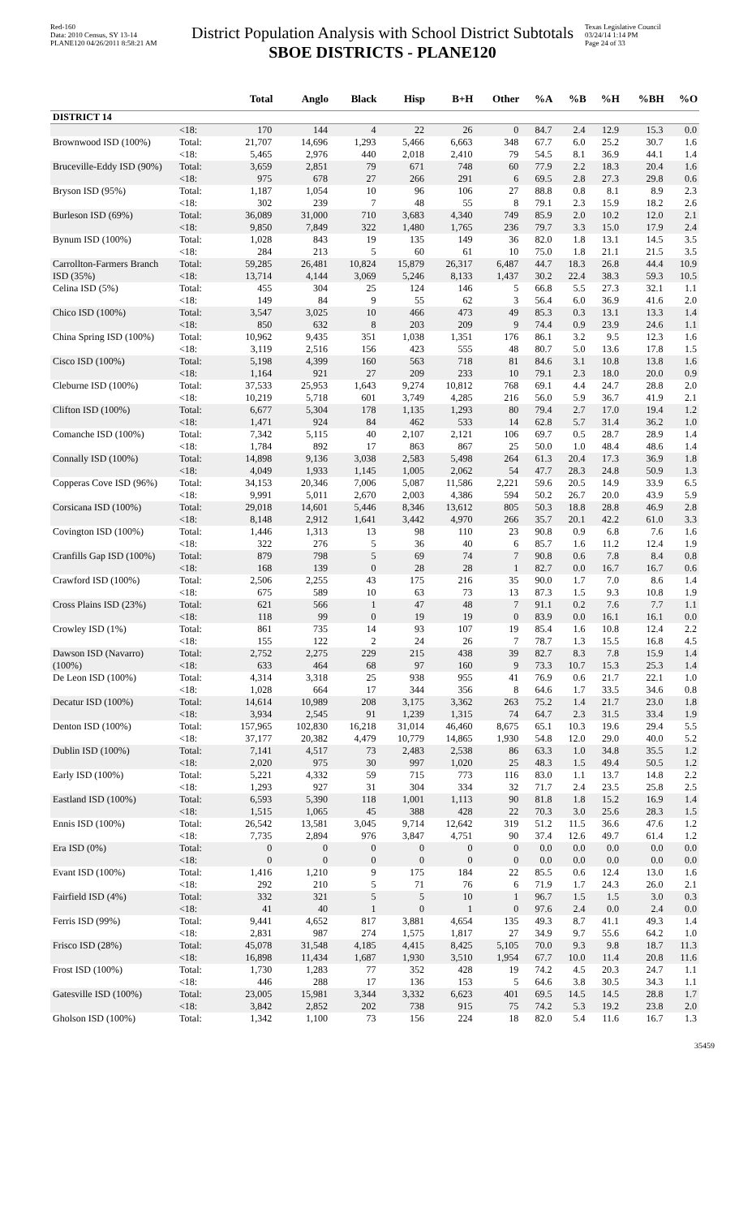Red-160
Data: 2010 Census, SY 13-14
PLANE120 04/26/2011 8:58:21 AM
District Population Analysis with School District Subtotals
SBOE DISTRICTS - PLANE120
Texas Legislative Council
03/24/14 1:14 PM
Page 24 of 33
| | | Total | Anglo | Black | Hisp | B+H | Other | %A | %B | %H | %BH | %O |
| --- | --- | --- | --- | --- | --- | --- | --- | --- | --- | --- | --- | --- |
| DISTRICT 14 | | | | | | | | | | | | |
| | <18: | 170 | 144 | 4 | 22 | 26 | 0 | 84.7 | 2.4 | 12.9 | 15.3 | 0.0 |
| Brownwood ISD (100%) | Total: | 21,707 | 14,696 | 1,293 | 5,466 | 6,663 | 348 | 67.7 | 6.0 | 25.2 | 30.7 | 1.6 |
| | <18: | 5,465 | 2,976 | 440 | 2,018 | 2,410 | 79 | 54.5 | 8.1 | 36.9 | 44.1 | 1.4 |
| Bruceville-Eddy ISD (90%) | Total: | 3,659 | 2,851 | 79 | 671 | 748 | 60 | 77.9 | 2.2 | 18.3 | 20.4 | 1.6 |
| | <18: | 975 | 678 | 27 | 266 | 291 | 6 | 69.5 | 2.8 | 27.3 | 29.8 | 0.6 |
| Bryson ISD (95%) | Total: | 1,187 | 1,054 | 10 | 96 | 106 | 27 | 88.8 | 0.8 | 8.1 | 8.9 | 2.3 |
| | <18: | 302 | 239 | 7 | 48 | 55 | 8 | 79.1 | 2.3 | 15.9 | 18.2 | 2.6 |
| Burleson ISD (69%) | Total: | 36,089 | 31,000 | 710 | 3,683 | 4,340 | 749 | 85.9 | 2.0 | 10.2 | 12.0 | 2.1 |
| | <18: | 9,850 | 7,849 | 322 | 1,480 | 1,765 | 236 | 79.7 | 3.3 | 15.0 | 17.9 | 2.4 |
| Bynum ISD (100%) | Total: | 1,028 | 843 | 19 | 135 | 149 | 36 | 82.0 | 1.8 | 13.1 | 14.5 | 3.5 |
| | <18: | 284 | 213 | 5 | 60 | 61 | 10 | 75.0 | 1.8 | 21.1 | 21.5 | 3.5 |
| Carrollton-Farmers Branch ISD (35%) | Total: | 59,285 | 26,481 | 10,824 | 15,879 | 26,317 | 6,487 | 44.7 | 18.3 | 26.8 | 44.4 | 10.9 |
| | <18: | 13,714 | 4,144 | 3,069 | 5,246 | 8,133 | 1,437 | 30.2 | 22.4 | 38.3 | 59.3 | 10.5 |
| Celina ISD (5%) | Total: | 455 | 304 | 25 | 124 | 146 | 5 | 66.8 | 5.5 | 27.3 | 32.1 | 1.1 |
| | <18: | 149 | 84 | 9 | 55 | 62 | 3 | 56.4 | 6.0 | 36.9 | 41.6 | 2.0 |
| Chico ISD (100%) | Total: | 3,547 | 3,025 | 10 | 466 | 473 | 49 | 85.3 | 0.3 | 13.1 | 13.3 | 1.4 |
| | <18: | 850 | 632 | 8 | 203 | 209 | 9 | 74.4 | 0.9 | 23.9 | 24.6 | 1.1 |
| China Spring ISD (100%) | Total: | 10,962 | 9,435 | 351 | 1,038 | 1,351 | 176 | 86.1 | 3.2 | 9.5 | 12.3 | 1.6 |
| | <18: | 3,119 | 2,516 | 156 | 423 | 555 | 48 | 80.7 | 5.0 | 13.6 | 17.8 | 1.5 |
| Cisco ISD (100%) | Total: | 5,198 | 4,399 | 160 | 563 | 718 | 81 | 84.6 | 3.1 | 10.8 | 13.8 | 1.6 |
| | <18: | 1,164 | 921 | 27 | 209 | 233 | 10 | 79.1 | 2.3 | 18.0 | 20.0 | 0.9 |
| Cleburne ISD (100%) | Total: | 37,533 | 25,953 | 1,643 | 9,274 | 10,812 | 768 | 69.1 | 4.4 | 24.7 | 28.8 | 2.0 |
| | <18: | 10,219 | 5,718 | 601 | 3,749 | 4,285 | 216 | 56.0 | 5.9 | 36.7 | 41.9 | 2.1 |
| Clifton ISD (100%) | Total: | 6,677 | 5,304 | 178 | 1,135 | 1,293 | 80 | 79.4 | 2.7 | 17.0 | 19.4 | 1.2 |
| | <18: | 1,471 | 924 | 84 | 462 | 533 | 14 | 62.8 | 5.7 | 31.4 | 36.2 | 1.0 |
| Comanche ISD (100%) | Total: | 7,342 | 5,115 | 40 | 2,107 | 2,121 | 106 | 69.7 | 0.5 | 28.7 | 28.9 | 1.4 |
| | <18: | 1,784 | 892 | 17 | 863 | 867 | 25 | 50.0 | 1.0 | 48.4 | 48.6 | 1.4 |
| Connally ISD (100%) | Total: | 14,898 | 9,136 | 3,038 | 2,583 | 5,498 | 264 | 61.3 | 20.4 | 17.3 | 36.9 | 1.8 |
| | <18: | 4,049 | 1,933 | 1,145 | 1,005 | 2,062 | 54 | 47.7 | 28.3 | 24.8 | 50.9 | 1.3 |
| Copperas Cove ISD (96%) | Total: | 34,153 | 20,346 | 7,006 | 5,087 | 11,586 | 2,221 | 59.6 | 20.5 | 14.9 | 33.9 | 6.5 |
| | <18: | 9,991 | 5,011 | 2,670 | 2,003 | 4,386 | 594 | 50.2 | 26.7 | 20.0 | 43.9 | 5.9 |
| Corsicana ISD (100%) | Total: | 29,018 | 14,601 | 5,446 | 8,346 | 13,612 | 805 | 50.3 | 18.8 | 28.8 | 46.9 | 2.8 |
| | <18: | 8,148 | 2,912 | 1,641 | 3,442 | 4,970 | 266 | 35.7 | 20.1 | 42.2 | 61.0 | 3.3 |
| Covington ISD (100%) | Total: | 1,446 | 1,313 | 13 | 98 | 110 | 23 | 90.8 | 0.9 | 6.8 | 7.6 | 1.6 |
| | <18: | 322 | 276 | 5 | 36 | 40 | 6 | 85.7 | 1.6 | 11.2 | 12.4 | 1.9 |
| Cranfills Gap ISD (100%) | Total: | 879 | 798 | 5 | 69 | 74 | 7 | 90.8 | 0.6 | 7.8 | 8.4 | 0.8 |
| | <18: | 168 | 139 | 0 | 28 | 28 | 1 | 82.7 | 0.0 | 16.7 | 16.7 | 0.6 |
| Crawford ISD (100%) | Total: | 2,506 | 2,255 | 43 | 175 | 216 | 35 | 90.0 | 1.7 | 7.0 | 8.6 | 1.4 |
| | <18: | 675 | 589 | 10 | 63 | 73 | 13 | 87.3 | 1.5 | 9.3 | 10.8 | 1.9 |
| Cross Plains ISD (23%) | Total: | 621 | 566 | 1 | 47 | 48 | 7 | 91.1 | 0.2 | 7.6 | 7.7 | 1.1 |
| | <18: | 118 | 99 | 0 | 19 | 19 | 0 | 83.9 | 0.0 | 16.1 | 16.1 | 0.0 |
| Crowley ISD (1%) | Total: | 861 | 735 | 14 | 93 | 107 | 19 | 85.4 | 1.6 | 10.8 | 12.4 | 2.2 |
| | <18: | 155 | 122 | 2 | 24 | 26 | 7 | 78.7 | 1.3 | 15.5 | 16.8 | 4.5 |
| Dawson ISD (Navarro) (100%) | Total: | 2,752 | 2,275 | 229 | 215 | 438 | 39 | 82.7 | 8.3 | 7.8 | 15.9 | 1.4 |
| | <18: | 633 | 464 | 68 | 97 | 160 | 9 | 73.3 | 10.7 | 15.3 | 25.3 | 1.4 |
| De Leon ISD (100%) | Total: | 4,314 | 3,318 | 25 | 938 | 955 | 41 | 76.9 | 0.6 | 21.7 | 22.1 | 1.0 |
| | <18: | 1,028 | 664 | 17 | 344 | 356 | 8 | 64.6 | 1.7 | 33.5 | 34.6 | 0.8 |
| Decatur ISD (100%) | Total: | 14,614 | 10,989 | 208 | 3,175 | 3,362 | 263 | 75.2 | 1.4 | 21.7 | 23.0 | 1.8 |
| | <18: | 3,934 | 2,545 | 91 | 1,239 | 1,315 | 74 | 64.7 | 2.3 | 31.5 | 33.4 | 1.9 |
| Denton ISD (100%) | Total: | 157,965 | 102,830 | 16,218 | 31,014 | 46,460 | 8,675 | 65.1 | 10.3 | 19.6 | 29.4 | 5.5 |
| | <18: | 37,177 | 20,382 | 4,479 | 10,779 | 14,865 | 1,930 | 54.8 | 12.0 | 29.0 | 40.0 | 5.2 |
| Dublin ISD (100%) | Total: | 7,141 | 4,517 | 73 | 2,483 | 2,538 | 86 | 63.3 | 1.0 | 34.8 | 35.5 | 1.2 |
| | <18: | 2,020 | 975 | 30 | 997 | 1,020 | 25 | 48.3 | 1.5 | 49.4 | 50.5 | 1.2 |
| Early ISD (100%) | Total: | 5,221 | 4,332 | 59 | 715 | 773 | 116 | 83.0 | 1.1 | 13.7 | 14.8 | 2.2 |
| | <18: | 1,293 | 927 | 31 | 304 | 334 | 32 | 71.7 | 2.4 | 23.5 | 25.8 | 2.5 |
| Eastland ISD (100%) | Total: | 6,593 | 5,390 | 118 | 1,001 | 1,113 | 90 | 81.8 | 1.8 | 15.2 | 16.9 | 1.4 |
| | <18: | 1,515 | 1,065 | 45 | 388 | 428 | 22 | 70.3 | 3.0 | 25.6 | 28.3 | 1.5 |
| Ennis ISD (100%) | Total: | 26,542 | 13,581 | 3,045 | 9,714 | 12,642 | 319 | 51.2 | 11.5 | 36.6 | 47.6 | 1.2 |
| | <18: | 7,735 | 2,894 | 976 | 3,847 | 4,751 | 90 | 37.4 | 12.6 | 49.7 | 61.4 | 1.2 |
| Era ISD (0%) | Total: | 0 | 0 | 0 | 0 | 0 | 0 | 0.0 | 0.0 | 0.0 | 0.0 | 0.0 |
| | <18: | 0 | 0 | 0 | 0 | 0 | 0 | 0.0 | 0.0 | 0.0 | 0.0 | 0.0 |
| Evant ISD (100%) | Total: | 1,416 | 1,210 | 9 | 175 | 184 | 22 | 85.5 | 0.6 | 12.4 | 13.0 | 1.6 |
| | <18: | 292 | 210 | 5 | 71 | 76 | 6 | 71.9 | 1.7 | 24.3 | 26.0 | 2.1 |
| Fairfield ISD (4%) | Total: | 332 | 321 | 5 | 5 | 10 | 1 | 96.7 | 1.5 | 1.5 | 3.0 | 0.3 |
| | <18: | 41 | 40 | 1 | 0 | 1 | 0 | 97.6 | 2.4 | 0.0 | 2.4 | 0.0 |
| Ferris ISD (99%) | Total: | 9,441 | 4,652 | 817 | 3,881 | 4,654 | 135 | 49.3 | 8.7 | 41.1 | 49.3 | 1.4 |
| | <18: | 2,831 | 987 | 274 | 1,575 | 1,817 | 27 | 34.9 | 9.7 | 55.6 | 64.2 | 1.0 |
| Frisco ISD (28%) | Total: | 45,078 | 31,548 | 4,185 | 4,415 | 8,425 | 5,105 | 70.0 | 9.3 | 9.8 | 18.7 | 11.3 |
| | <18: | 16,898 | 11,434 | 1,687 | 1,930 | 3,510 | 1,954 | 67.7 | 10.0 | 11.4 | 20.8 | 11.6 |
| Frost ISD (100%) | Total: | 1,730 | 1,283 | 77 | 352 | 428 | 19 | 74.2 | 4.5 | 20.3 | 24.7 | 1.1 |
| | <18: | 446 | 288 | 17 | 136 | 153 | 5 | 64.6 | 3.8 | 30.5 | 34.3 | 1.1 |
| Gatesville ISD (100%) | Total: | 23,005 | 15,981 | 3,344 | 3,332 | 6,623 | 401 | 69.5 | 14.5 | 14.5 | 28.8 | 1.7 |
| | <18: | 3,842 | 2,852 | 202 | 738 | 915 | 75 | 74.2 | 5.3 | 19.2 | 23.8 | 2.0 |
| Gholson ISD (100%) | Total: | 1,342 | 1,100 | 73 | 156 | 224 | 18 | 82.0 | 5.4 | 11.6 | 16.7 | 1.3 |
35459